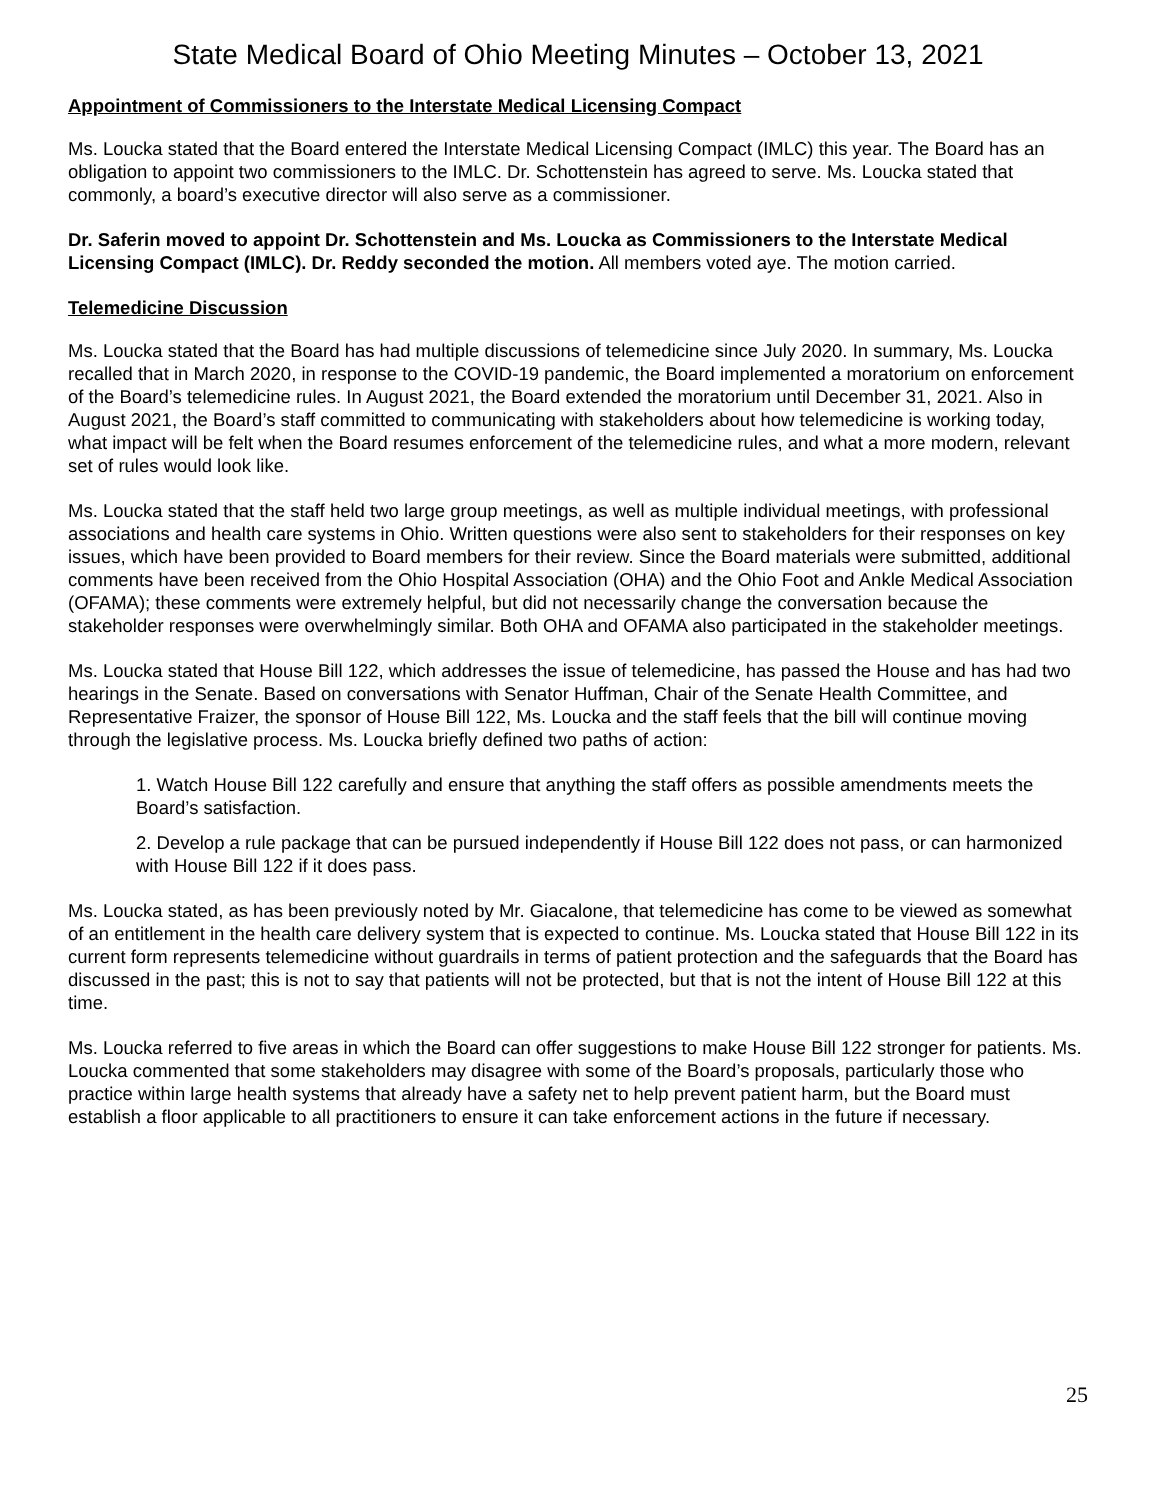State Medical Board of Ohio Meeting Minutes – October 13, 2021
Appointment of Commissioners to the Interstate Medical Licensing Compact
Ms. Loucka stated that the Board entered the Interstate Medical Licensing Compact (IMLC) this year. The Board has an obligation to appoint two commissioners to the IMLC. Dr. Schottenstein has agreed to serve. Ms. Loucka stated that commonly, a board’s executive director will also serve as a commissioner.
Dr. Saferin moved to appoint Dr. Schottenstein and Ms. Loucka as Commissioners to the Interstate Medical Licensing Compact (IMLC). Dr. Reddy seconded the motion. All members voted aye. The motion carried.
Telemedicine Discussion
Ms. Loucka stated that the Board has had multiple discussions of telemedicine since July 2020. In summary, Ms. Loucka recalled that in March 2020, in response to the COVID-19 pandemic, the Board implemented a moratorium on enforcement of the Board’s telemedicine rules. In August 2021, the Board extended the moratorium until December 31, 2021. Also in August 2021, the Board’s staff committed to communicating with stakeholders about how telemedicine is working today, what impact will be felt when the Board resumes enforcement of the telemedicine rules, and what a more modern, relevant set of rules would look like.
Ms. Loucka stated that the staff held two large group meetings, as well as multiple individual meetings, with professional associations and health care systems in Ohio. Written questions were also sent to stakeholders for their responses on key issues, which have been provided to Board members for their review. Since the Board materials were submitted, additional comments have been received from the Ohio Hospital Association (OHA) and the Ohio Foot and Ankle Medical Association (OFAMA); these comments were extremely helpful, but did not necessarily change the conversation because the stakeholder responses were overwhelmingly similar. Both OHA and OFAMA also participated in the stakeholder meetings.
Ms. Loucka stated that House Bill 122, which addresses the issue of telemedicine, has passed the House and has had two hearings in the Senate. Based on conversations with Senator Huffman, Chair of the Senate Health Committee, and Representative Fraizer, the sponsor of House Bill 122, Ms. Loucka and the staff feels that the bill will continue moving through the legislative process. Ms. Loucka briefly defined two paths of action:
1. Watch House Bill 122 carefully and ensure that anything the staff offers as possible amendments meets the Board’s satisfaction.
2. Develop a rule package that can be pursued independently if House Bill 122 does not pass, or can harmonized with House Bill 122 if it does pass.
Ms. Loucka stated, as has been previously noted by Mr. Giacalone, that telemedicine has come to be viewed as somewhat of an entitlement in the health care delivery system that is expected to continue. Ms. Loucka stated that House Bill 122 in its current form represents telemedicine without guardrails in terms of patient protection and the safeguards that the Board has discussed in the past; this is not to say that patients will not be protected, but that is not the intent of House Bill 122 at this time.
Ms. Loucka referred to five areas in which the Board can offer suggestions to make House Bill 122 stronger for patients. Ms. Loucka commented that some stakeholders may disagree with some of the Board’s proposals, particularly those who practice within large health systems that already have a safety net to help prevent patient harm, but the Board must establish a floor applicable to all practitioners to ensure it can take enforcement actions in the future if necessary.
25